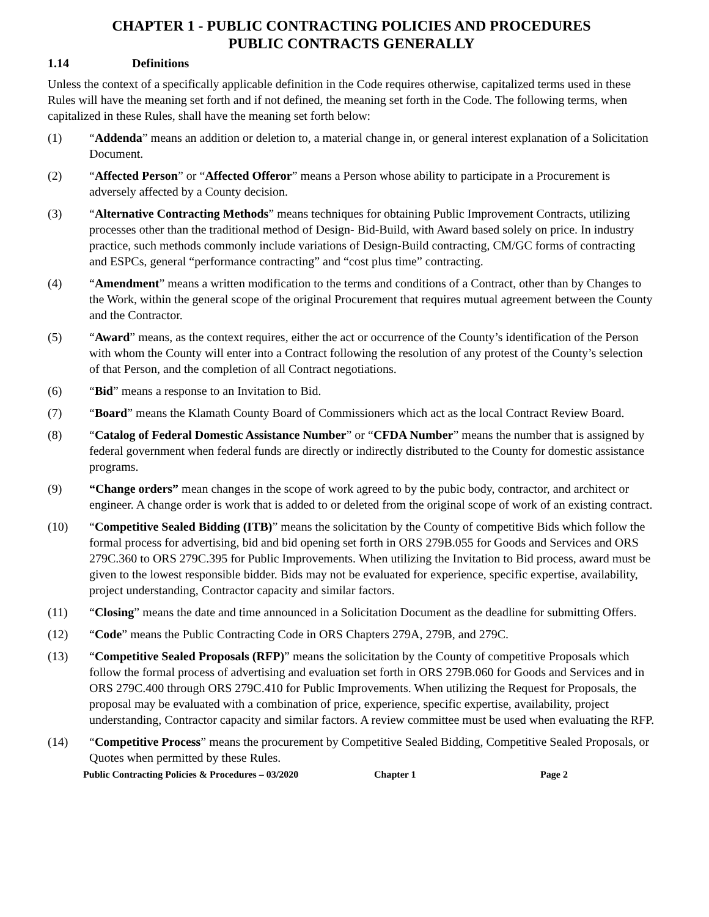CHAPTER 1 - PUBLIC CONTRACTING POLICIES AND PROCEDURES
PUBLIC CONTRACTS GENERALLY
1.14 Definitions
Unless the context of a specifically applicable definition in the Code requires otherwise, capitalized terms used in these Rules will have the meaning set forth and if not defined, the meaning set forth in the Code. The following terms, when capitalized in these Rules, shall have the meaning set forth below:
(1) “Addenda” means an addition or deletion to, a material change in, or general interest explanation of a Solicitation Document.
(2) “Affected Person” or “Affected Offeror” means a Person whose ability to participate in a Procurement is adversely affected by a County decision.
(3) “Alternative Contracting Methods” means techniques for obtaining Public Improvement Contracts, utilizing processes other than the traditional method of Design- Bid-Build, with Award based solely on price. In industry practice, such methods commonly include variations of Design-Build contracting, CM/GC forms of contracting and ESPCs, general “performance contracting” and “cost plus time” contracting.
(4) “Amendment” means a written modification to the terms and conditions of a Contract, other than by Changes to the Work, within the general scope of the original Procurement that requires mutual agreement between the County and the Contractor.
(5) “Award” means, as the context requires, either the act or occurrence of the County’s identification of the Person with whom the County will enter into a Contract following the resolution of any protest of the County’s selection of that Person, and the completion of all Contract negotiations.
(6) “Bid” means a response to an Invitation to Bid.
(7) “Board” means the Klamath County Board of Commissioners which act as the local Contract Review Board.
(8) “Catalog of Federal Domestic Assistance Number” or “CFDA Number” means the number that is assigned by federal government when federal funds are directly or indirectly distributed to the County for domestic assistance programs.
(9) “Change orders” mean changes in the scope of work agreed to by the pubic body, contractor, and architect or engineer. A change order is work that is added to or deleted from the original scope of work of an existing contract.
(10) “Competitive Sealed Bidding (ITB)” means the solicitation by the County of competitive Bids which follow the formal process for advertising, bid and bid opening set forth in ORS 279B.055 for Goods and Services and ORS 279C.360 to ORS 279C.395 for Public Improvements. When utilizing the Invitation to Bid process, award must be given to the lowest responsible bidder. Bids may not be evaluated for experience, specific expertise, availability, project understanding, Contractor capacity and similar factors.
(11) “Closing” means the date and time announced in a Solicitation Document as the deadline for submitting Offers.
(12) “Code” means the Public Contracting Code in ORS Chapters 279A, 279B, and 279C.
(13) “Competitive Sealed Proposals (RFP)” means the solicitation by the County of competitive Proposals which follow the formal process of advertising and evaluation set forth in ORS 279B.060 for Goods and Services and in ORS 279C.400 through ORS 279C.410 for Public Improvements. When utilizing the Request for Proposals, the proposal may be evaluated with a combination of price, experience, specific expertise, availability, project understanding, Contractor capacity and similar factors. A review committee must be used when evaluating the RFP.
(14) “Competitive Process” means the procurement by Competitive Sealed Bidding, Competitive Sealed Proposals, or Quotes when permitted by these Rules.
Public Contracting Policies & Procedures – 03/2020 Chapter 1 Page 2